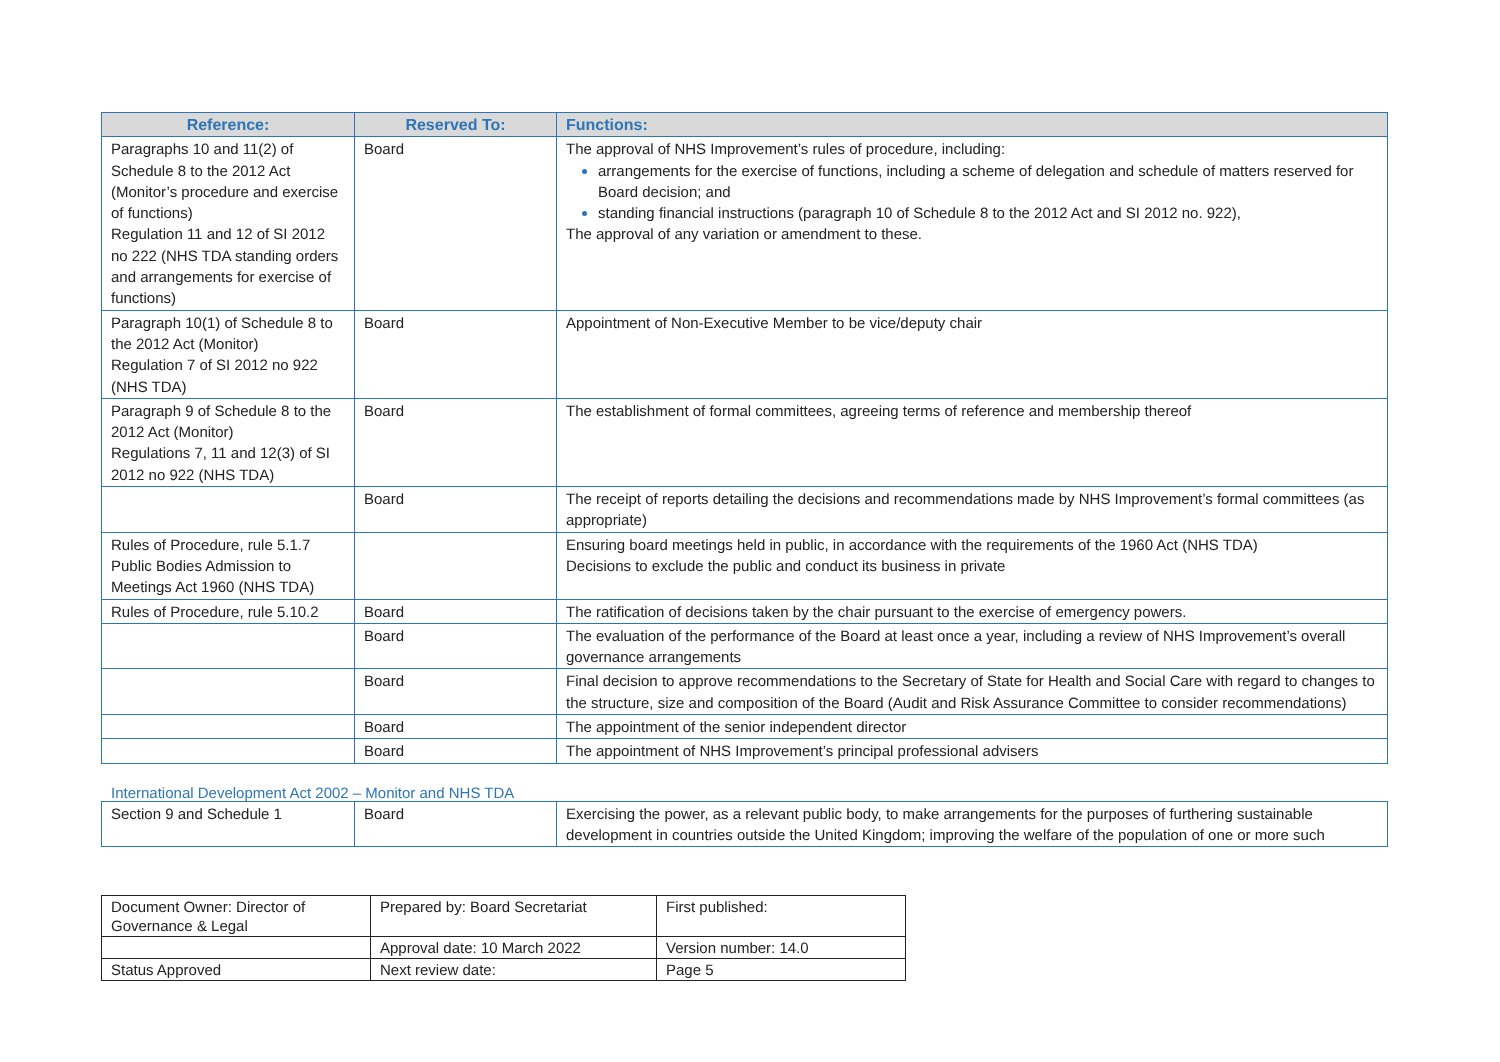| Reference: | Reserved To: | Functions: |
| --- | --- | --- |
| Paragraphs 10 and 11(2) of Schedule 8 to the 2012 Act (Monitor’s procedure and exercise of functions) Regulation 11 and 12 of SI 2012 no 222 (NHS TDA standing orders and arrangements for exercise of functions) | Board | The approval of NHS Improvement’s rules of procedure, including: arrangements for the exercise of functions, including a scheme of delegation and schedule of matters reserved for Board decision; and standing financial instructions (paragraph 10 of Schedule 8 to the 2012 Act and SI 2012 no. 922), The approval of any variation or amendment to these. |
| Paragraph 10(1) of Schedule 8 to the 2012 Act (Monitor) Regulation 7 of SI 2012 no 922 (NHS TDA) | Board | Appointment of Non-Executive Member to be vice/deputy chair |
| Paragraph 9 of Schedule 8 to the 2012 Act (Monitor) Regulations 7, 11 and 12(3) of SI 2012 no 922 (NHS TDA) | Board | The establishment of formal committees, agreeing terms of reference and membership thereof |
| | Board | The receipt of reports detailing the decisions and recommendations made by NHS Improvement’s formal committees (as appropriate) |
| Rules of Procedure, rule 5.1.7 Public Bodies Admission to Meetings Act 1960 (NHS TDA) | | Ensuring board meetings held in public, in accordance with the requirements of the 1960 Act (NHS TDA) Decisions to exclude the public and conduct its business in private |
| Rules of Procedure, rule 5.10.2 | Board | The ratification of decisions taken by the chair pursuant to the exercise of emergency powers. |
| | Board | The evaluation of the performance of the Board at least once a year, including a review of NHS Improvement’s overall governance arrangements |
| | Board | Final decision to approve recommendations to the Secretary of State for Health and Social Care with regard to changes to the structure, size and composition of the Board (Audit and Risk Assurance Committee to consider recommendations) |
| | Board | The appointment of the senior independent director |
| | Board | The appointment of NHS Improvement’s principal professional advisers |
International Development Act 2002 – Monitor and NHS TDA
| Section 9 and Schedule 1 | Board | Exercising the power, as a relevant public body, to make arrangements for the purposes of furthering sustainable development in countries outside the United Kingdom; improving the welfare of the population of one or more such |
| Document Owner: Director of Governance & Legal | Prepared by: Board Secretariat | First published: |
| | Approval date: 10 March 2022 | Version number: 14.0 |
| Status Approved | Next review date: | Page 5 |